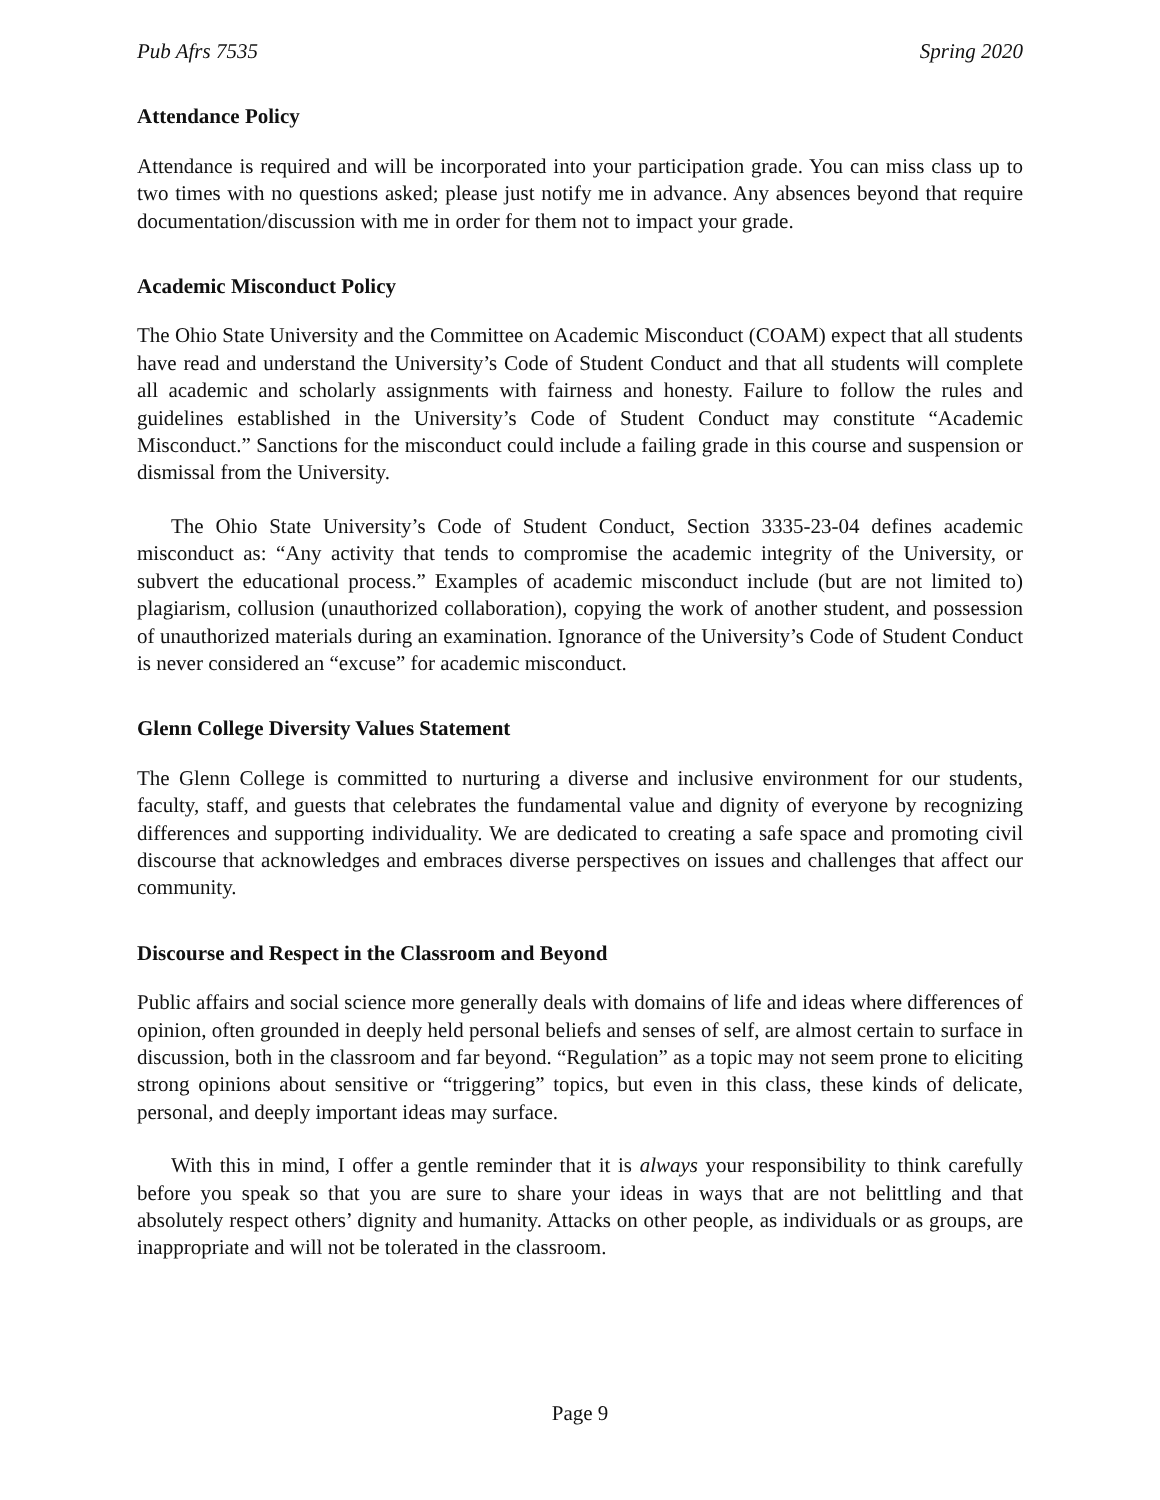Pub Afrs 7535 Spring 2020
Attendance Policy
Attendance is required and will be incorporated into your participation grade. You can miss class up to two times with no questions asked; please just notify me in advance. Any absences beyond that require documentation/discussion with me in order for them not to impact your grade.
Academic Misconduct Policy
The Ohio State University and the Committee on Academic Misconduct (COAM) expect that all students have read and understand the University’s Code of Student Conduct and that all students will complete all academic and scholarly assignments with fairness and honesty. Failure to follow the rules and guidelines established in the University’s Code of Student Conduct may constitute “Academic Misconduct.” Sanctions for the misconduct could include a failing grade in this course and suspension or dismissal from the University.
The Ohio State University’s Code of Student Conduct, Section 3335-23-04 defines academic misconduct as: “Any activity that tends to compromise the academic integrity of the University, or subvert the educational process.” Examples of academic misconduct include (but are not limited to) plagiarism, collusion (unauthorized collaboration), copying the work of another student, and possession of unauthorized materials during an examination. Ignorance of the University’s Code of Student Conduct is never considered an “excuse” for academic misconduct.
Glenn College Diversity Values Statement
The Glenn College is committed to nurturing a diverse and inclusive environment for our students, faculty, staff, and guests that celebrates the fundamental value and dignity of everyone by recognizing differences and supporting individuality. We are dedicated to creating a safe space and promoting civil discourse that acknowledges and embraces diverse perspectives on issues and challenges that affect our community.
Discourse and Respect in the Classroom and Beyond
Public affairs and social science more generally deals with domains of life and ideas where differences of opinion, often grounded in deeply held personal beliefs and senses of self, are almost certain to surface in discussion, both in the classroom and far beyond. “Regulation” as a topic may not seem prone to eliciting strong opinions about sensitive or “triggering” topics, but even in this class, these kinds of delicate, personal, and deeply important ideas may surface.
With this in mind, I offer a gentle reminder that it is always your responsibility to think carefully before you speak so that you are sure to share your ideas in ways that are not belittling and that absolutely respect others’ dignity and humanity. Attacks on other people, as individuals or as groups, are inappropriate and will not be tolerated in the classroom.
Page 9